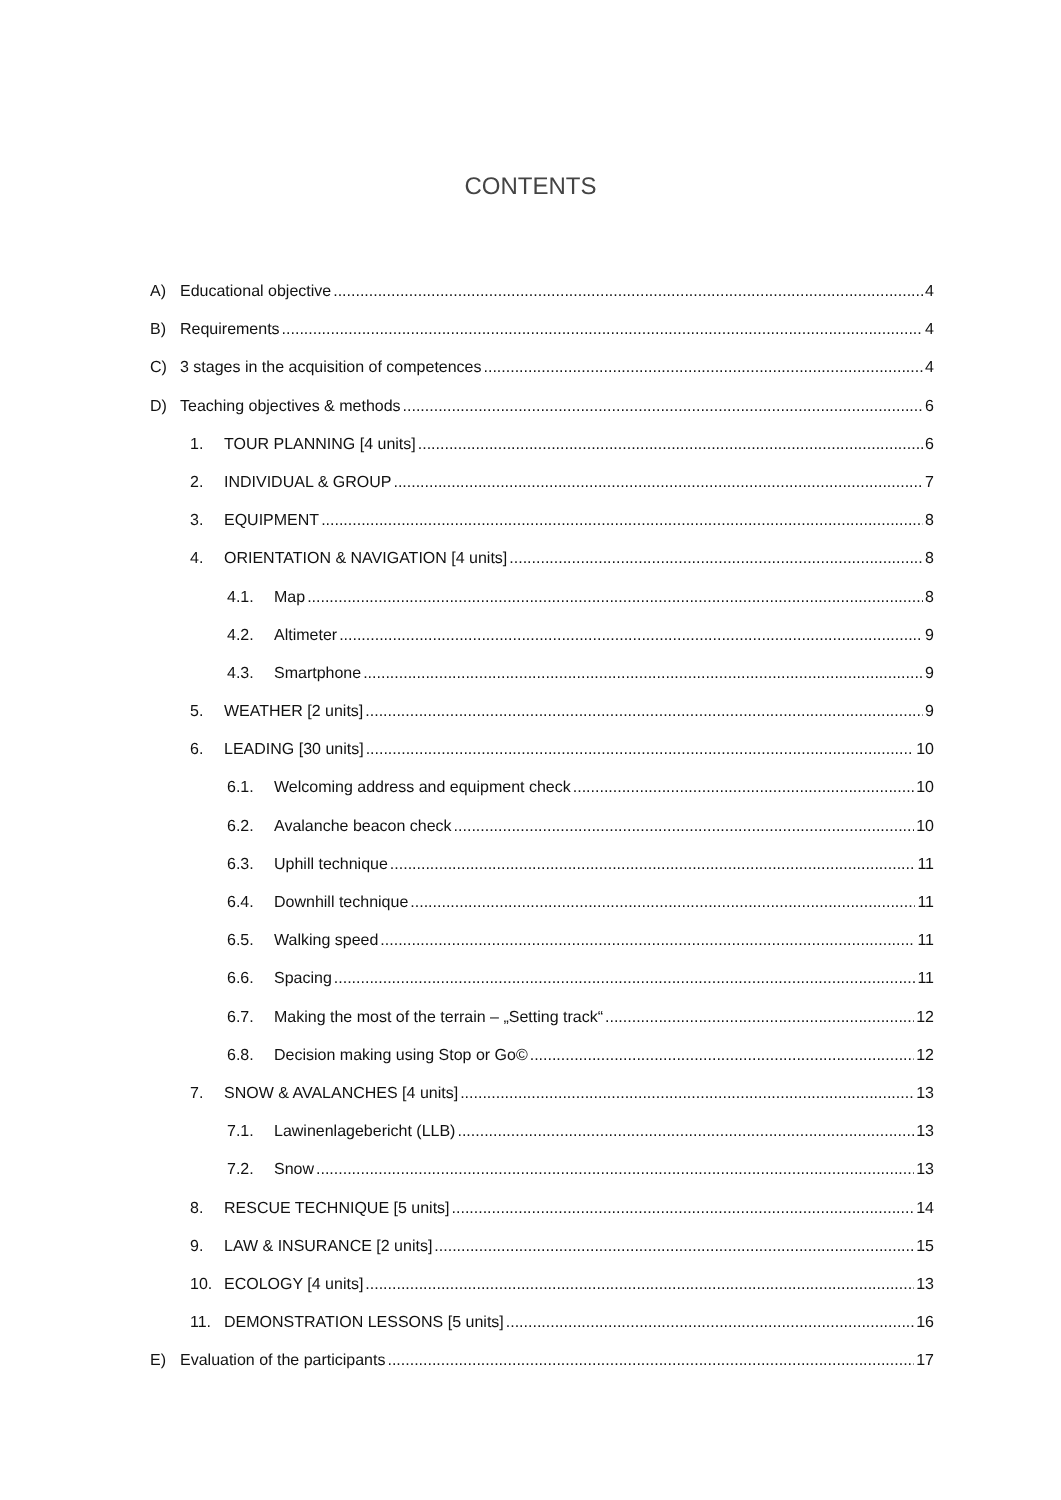CONTENTS
A) Educational objective 4
B) Requirements 4
C) 3 stages in the acquisition of competences 4
D) Teaching objectives & methods 6
1. TOUR PLANNING [4 units] 6
2. INDIVIDUAL & GROUP 7
3. EQUIPMENT 8
4. ORIENTATION & NAVIGATION [4 units] 8
4.1. Map 8
4.2. Altimeter 9
4.3. Smartphone 9
5. WEATHER [2 units] 9
6. LEADING [30 units] 10
6.1. Welcoming address and equipment check 10
6.2. Avalanche beacon check 10
6.3. Uphill technique 11
6.4. Downhill technique 11
6.5. Walking speed 11
6.6. Spacing 11
6.7. Making the most of the terrain – „Setting track“ 12
6.8. Decision making using Stop or Go© 12
7. SNOW & AVALANCHES [4 units] 13
7.1. Lawinenlagebericht (LLB) 13
7.2. Snow 13
8. RESCUE TECHNIQUE [5 units] 14
9. LAW & INSURANCE [2 units] 15
10. ECOLOGY [4 units] 13
11. DEMONSTRATION LESSONS [5 units] 16
E) Evaluation of the participants 17